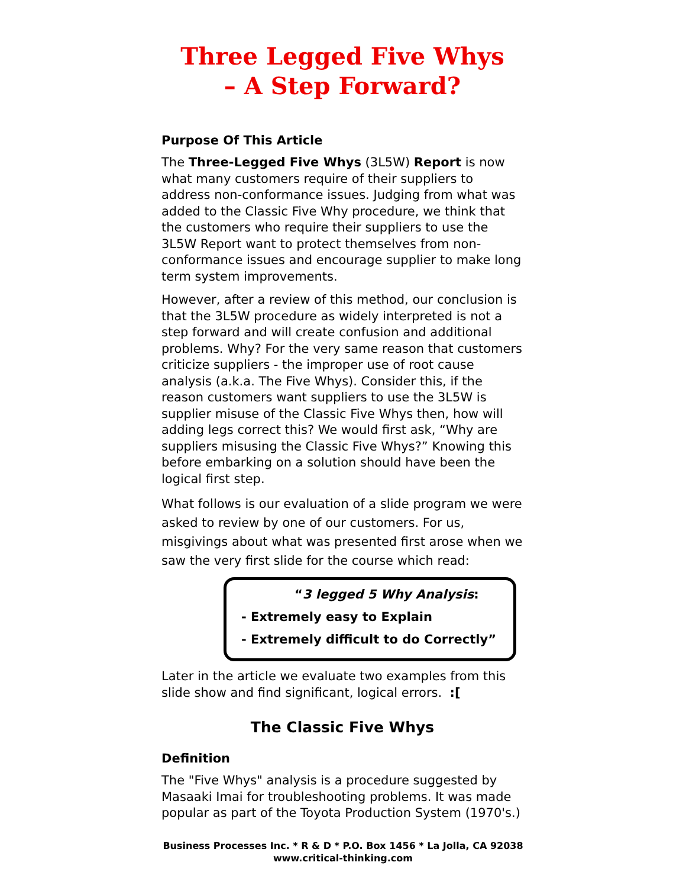Three Legged Five Whys
– A Step Forward?
Purpose Of This Article
The Three-Legged Five Whys (3L5W) Report is now what many customers require of their suppliers to address non-conformance issues. Judging from what was added to the Classic Five Why procedure, we think that the customers who require their suppliers to use the 3L5W Report want to protect themselves from non-conformance issues and encourage supplier to make long term system improvements.
However, after a review of this method, our conclusion is that the 3L5W procedure as widely interpreted is not a step forward and will create confusion and additional problems. Why? For the very same reason that customers criticize suppliers - the improper use of root cause analysis (a.k.a. The Five Whys). Consider this, if the reason customers want suppliers to use the 3L5W is supplier misuse of the Classic Five Whys then, how will adding legs correct this? We would first ask, “Why are suppliers misusing the Classic Five Whys?” Knowing this before embarking on a solution should have been the logical first step.
What follows is our evaluation of a slide program we were asked to review by one of our customers. For us, misgivings about what was presented first arose when we saw the very first slide for the course which read:
“3 legged 5 Why Analysis:
- Extremely easy to Explain
- Extremely difficult to do Correctly”
Later in the article we evaluate two examples from this slide show and find significant, logical errors. :[
The Classic Five Whys
Definition
The "Five Whys" analysis is a procedure suggested by Masaaki Imai for troubleshooting problems. It was made popular as part of the Toyota Production System (1970's.)
Business Processes Inc. * R & D * P.O. Box 1456 * La Jolla, CA 92038
www.critical-thinking.com